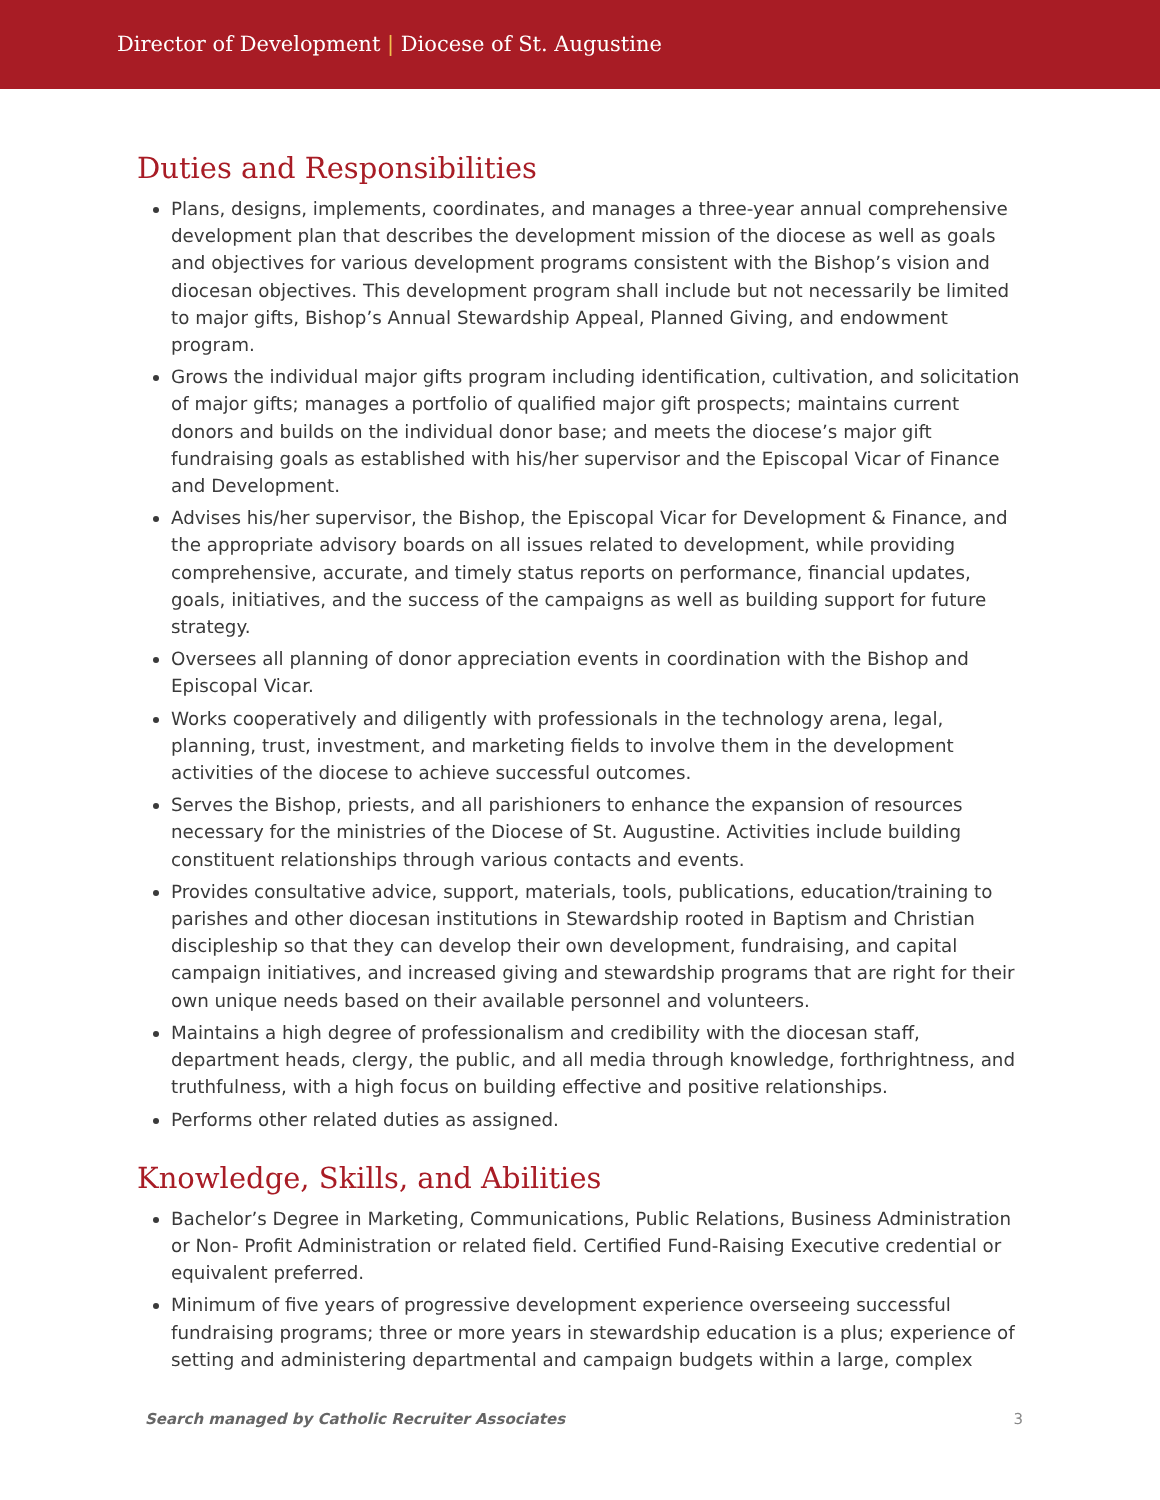Director of Development | Diocese of St. Augustine
Duties and Responsibilities
Plans, designs, implements, coordinates, and manages a three-year annual comprehensive development plan that describes the development mission of the diocese as well as goals and objectives for various development programs consistent with the Bishop’s vision and diocesan objectives. This development program shall include but not necessarily be limited to major gifts, Bishop’s Annual Stewardship Appeal, Planned Giving, and endowment program.
Grows the individual major gifts program including identification, cultivation, and solicitation of major gifts; manages a portfolio of qualified major gift prospects; maintains current donors and builds on the individual donor base; and meets the diocese’s major gift fundraising goals as established with his/her supervisor and the Episcopal Vicar of Finance and Development.
Advises his/her supervisor, the Bishop, the Episcopal Vicar for Development & Finance, and the appropriate advisory boards on all issues related to development, while providing comprehensive, accurate, and timely status reports on performance, financial updates, goals, initiatives, and the success of the campaigns as well as building support for future strategy.
Oversees all planning of donor appreciation events in coordination with the Bishop and Episcopal Vicar.
Works cooperatively and diligently with professionals in the technology arena, legal, planning, trust, investment, and marketing fields to involve them in the development activities of the diocese to achieve successful outcomes.
Serves the Bishop, priests, and all parishioners to enhance the expansion of resources necessary for the ministries of the Diocese of St. Augustine. Activities include building constituent relationships through various contacts and events.
Provides consultative advice, support, materials, tools, publications, education/training to parishes and other diocesan institutions in Stewardship rooted in Baptism and Christian discipleship so that they can develop their own development, fundraising, and capital campaign initiatives, and increased giving and stewardship programs that are right for their own unique needs based on their available personnel and volunteers.
Maintains a high degree of professionalism and credibility with the diocesan staff, department heads, clergy, the public, and all media through knowledge, forthrightness, and truthfulness, with a high focus on building effective and positive relationships.
Performs other related duties as assigned.
Knowledge, Skills, and Abilities
Bachelor’s Degree in Marketing, Communications, Public Relations, Business Administration or Non- Profit Administration or related field. Certified Fund-Raising Executive credential or equivalent preferred.
Minimum of five years of progressive development experience overseeing successful fundraising programs; three or more years in stewardship education is a plus; experience of setting and administering departmental and campaign budgets within a large, complex
Search managed by Catholic Recruiter Associates 3